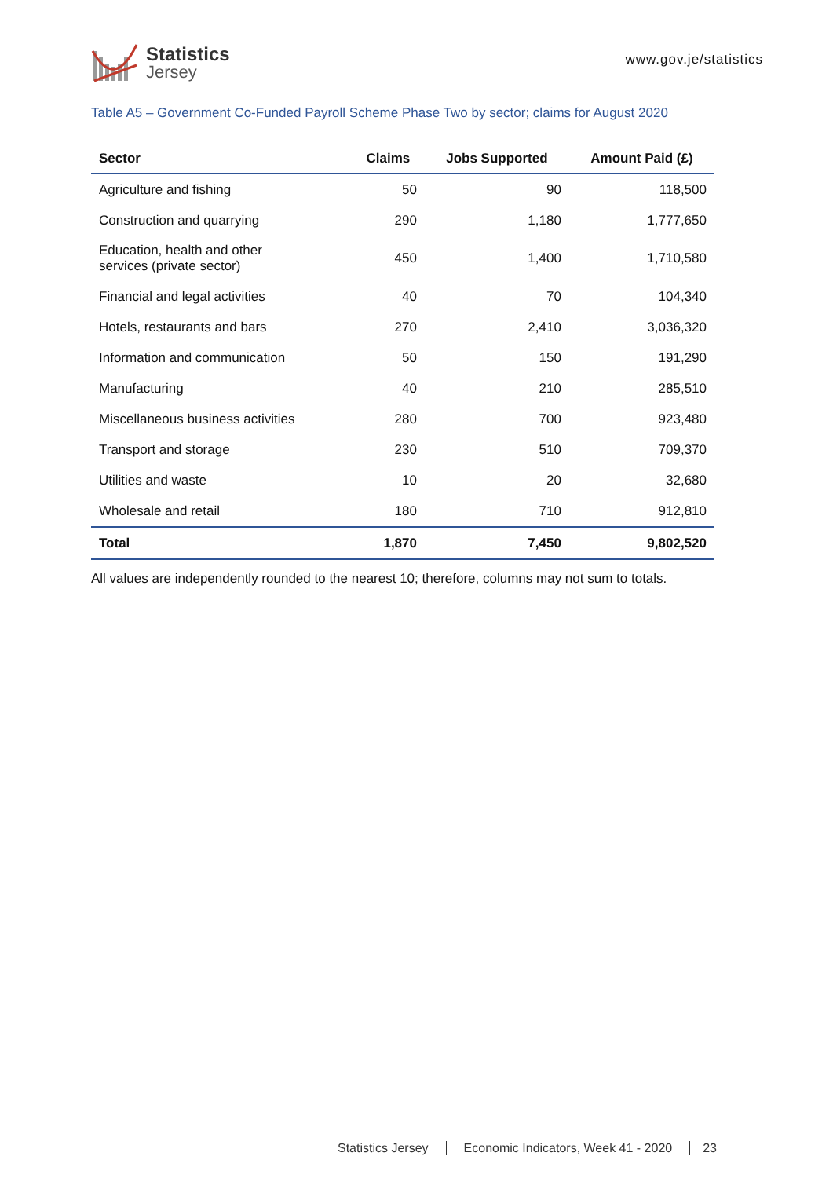Statistics
Jersey
www.gov.je/statistics
Table A5 – Government Co-Funded Payroll Scheme Phase Two by sector; claims for August 2020
| Sector | Claims | Jobs Supported | Amount Paid (£) |
| --- | --- | --- | --- |
| Agriculture and fishing | 50 | 90 | 118,500 |
| Construction and quarrying | 290 | 1,180 | 1,777,650 |
| Education, health and other services (private sector) | 450 | 1,400 | 1,710,580 |
| Financial and legal activities | 40 | 70 | 104,340 |
| Hotels, restaurants and bars | 270 | 2,410 | 3,036,320 |
| Information and communication | 50 | 150 | 191,290 |
| Manufacturing | 40 | 210 | 285,510 |
| Miscellaneous business activities | 280 | 700 | 923,480 |
| Transport and storage | 230 | 510 | 709,370 |
| Utilities and waste | 10 | 20 | 32,680 |
| Wholesale and retail | 180 | 710 | 912,810 |
| Total | 1,870 | 7,450 | 9,802,520 |
All values are independently rounded to the nearest 10; therefore, columns may not sum to totals.
Statistics Jersey Economic Indicators, Week 41 - 2020 23